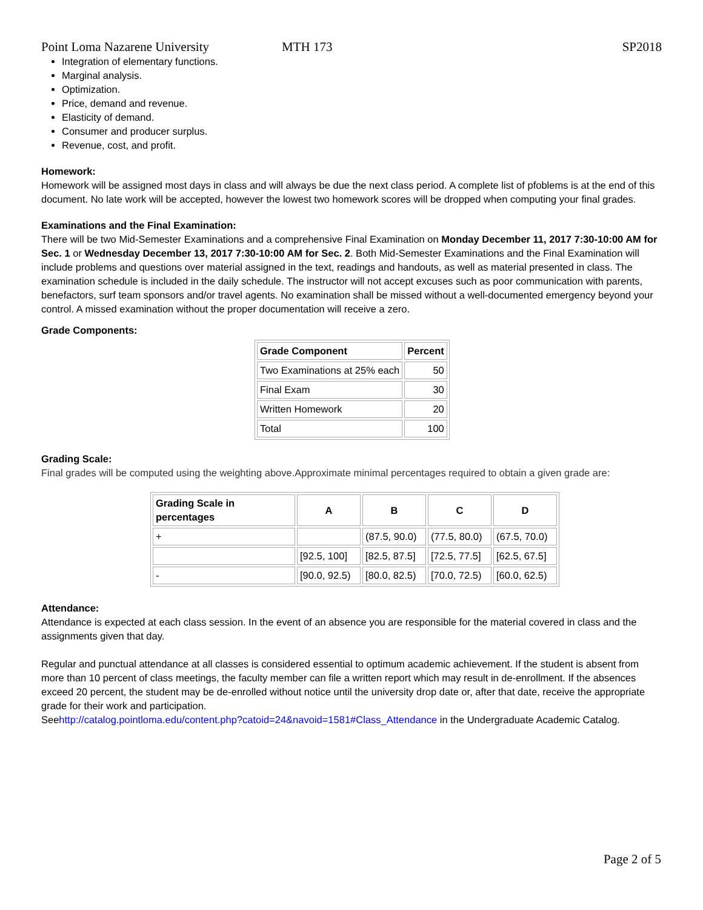Point Loma Nazarene University MTH 173 SP2018
Integration of elementary functions.
Marginal analysis.
Optimization.
Price, demand and revenue.
Elasticity of demand.
Consumer and producer surplus.
Revenue, cost, and profit.
Homework:
Homework will be assigned most days in class and will always be due the next class period. A complete list of pfoblems is at the end of this document. No late work will be accepted, however the lowest two homework scores will be dropped when computing your final grades.
Examinations and the Final Examination:
There will be two Mid-Semester Examinations and a comprehensive Final Examination on Monday December 11, 2017 7:30-10:00 AM for Sec. 1 or Wednesday December 13, 2017 7:30-10:00 AM for Sec. 2. Both Mid-Semester Examinations and the Final Examination will include problems and questions over material assigned in the text, readings and handouts, as well as material presented in class. The examination schedule is included in the daily schedule. The instructor will not accept excuses such as poor communication with parents, benefactors, surf team sponsors and/or travel agents. No examination shall be missed without a well-documented emergency beyond your control. A missed examination without the proper documentation will receive a zero.
Grade Components:
| Grade Component | Percent |
| --- | --- |
| Two Examinations at 25% each | 50 |
| Final Exam | 30 |
| Written Homework | 20 |
| Total | 100 |
Grading Scale:
Final grades will be computed using the weighting above.Approximate minimal percentages required to obtain a given grade are:
| Grading Scale in percentages | A | B | C | D |
| --- | --- | --- | --- | --- |
| + | | (87.5, 90.0) | (77.5, 80.0) | (67.5, 70.0) |
| | [92.5, 100] | [82.5, 87.5] | [72.5, 77.5] | [62.5, 67.5] |
| - | [90.0, 92.5) | [80.0, 82.5) | [70.0, 72.5) | [60.0, 62.5) |
Attendance:
Attendance is expected at each class session. In the event of an absence you are responsible for the material covered in class and the assignments given that day.
Regular and punctual attendance at all classes is considered essential to optimum academic achievement. If the student is absent from more than 10 percent of class meetings, the faculty member can file a written report which may result in de-enrollment. If the absences exceed 20 percent, the student may be de-enrolled without notice until the university drop date or, after that date, receive the appropriate grade for their work and participation.
Seehttp://catalog.pointloma.edu/content.php?catoid=24&navoid=1581#Class_Attendance in the Undergraduate Academic Catalog.
Page 2 of 5